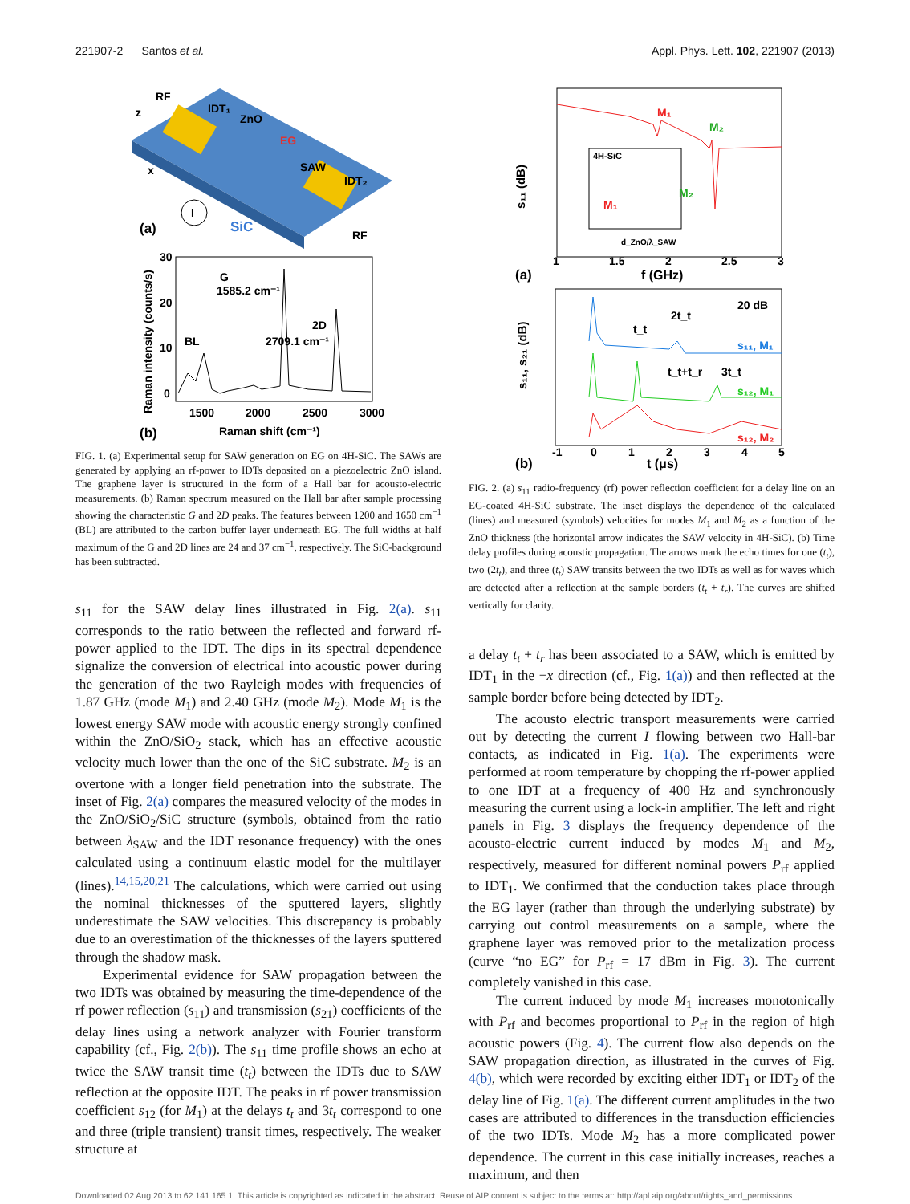221907-2 Santos et al. Appl. Phys. Lett. 102, 221907 (2013)
RF
z
x
IDT₁
ZnO
EG
SAW
IDT₂
(a)
SiC
RF
I
G
1585.2 cm⁻¹
2D
2709.1 cm⁻¹
BL
30
20
10
0
1500
2000
2500
3000
Raman shift (cm⁻¹)
(b)
Raman intensity (counts/s)
FIG. 1. (a) Experimental setup for SAW generation on EG on 4H-SiC. The SAWs are generated by applying an rf-power to IDTs deposited on a piezoelectric ZnO island. The graphene layer is structured in the form of a Hall bar for acousto-electric measurements. (b) Raman spectrum measured on the Hall bar after sample processing showing the characteristic G and 2D peaks. The features between 1200 and 1650 cm<sup>−1</sup> (BL) are attributed to the carbon buffer layer underneath EG. The full widths at half maximum of the G and 2D lines are 24 and 37 cm<sup>−1</sup>, respectively. The SiC-background has been subtracted.
s<sub>11</sub> for the SAW delay lines illustrated in Fig. 2(a). s<sub>11</sub> corresponds to the ratio between the reflected and forward rf-power applied to the IDT. The dips in its spectral dependence signalize the conversion of electrical into acoustic power during the generation of the two Rayleigh modes with frequencies of 1.87 GHz (mode M<sub>1</sub>) and 2.40 GHz (mode M<sub>2</sub>). Mode M<sub>1</sub> is the lowest energy SAW mode with acoustic energy strongly confined within the ZnO/SiO<sub>2</sub> stack, which has an effective acoustic velocity much lower than the one of the SiC substrate. M<sub>2</sub> is an overtone with a longer field penetration into the substrate. The inset of Fig. 2(a) compares the measured velocity of the modes in the ZnO/SiO<sub>2</sub>/SiC structure (symbols, obtained from the ratio between λ<sub>SAW</sub> and the IDT resonance frequency) with the ones calculated using a continuum elastic model for the multilayer (lines).<sup>14,15,20,21</sup> The calculations, which were carried out using the nominal thicknesses of the sputtered layers, slightly underestimate the SAW velocities. This discrepancy is probably due to an overestimation of the thicknesses of the layers sputtered through the shadow mask.
Experimental evidence for SAW propagation between the two IDTs was obtained by measuring the time-dependence of the rf power reflection (s<sub>11</sub>) and transmission (s<sub>21</sub>) coefficients of the delay lines using a network analyzer with Fourier transform capability (cf., Fig. 2(b)). The s<sub>11</sub> time profile shows an echo at twice the SAW transit time (t<sub>t</sub>) between the IDTs due to SAW reflection at the opposite IDT. The peaks in rf power transmission coefficient s<sub>12</sub> (for M<sub>1</sub>) at the delays t<sub>t</sub> and 3t<sub>t</sub> correspond to one and three (triple transient) transit times, respectively. The weaker structure at
M₁
M₂
4H-SiC
M₁
M₂
s₁₁ (dB)
d_ZnO/λ_SAW
1
1.5
2
2.5
3
f (GHz)
(a)
20 dB
s₁₁, M₁
s₁₂, M₁
s₁₂, M₂
t_t
2t_t
t_t+t_r
3t_t
s₁₁, s₂₁ (dB)
-1
0
1
2
3
4
5
t (μs)
(b)
FIG. 2. (a) s<sub>11</sub> radio-frequency (rf) power reflection coefficient for a delay line on an EG-coated 4H-SiC substrate. The inset displays the dependence of the calculated (lines) and measured (symbols) velocities for modes M<sub>1</sub> and M<sub>2</sub> as a function of the ZnO thickness (the horizontal arrow indicates the SAW velocity in 4H-SiC). (b) Time delay profiles during acoustic propagation. The arrows mark the echo times for one (t<sub>t</sub>), two (2t<sub>t</sub>), and three (t<sub>t</sub>) SAW transits between the two IDTs as well as for waves which are detected after a reflection at the sample borders (t<sub>t</sub> + t<sub>r</sub>). The curves are shifted vertically for clarity.
a delay t<sub>t</sub> + t<sub>r</sub> has been associated to a SAW, which is emitted by IDT<sub>1</sub> in the −x direction (cf., Fig. 1(a)) and then reflected at the sample border before being detected by IDT<sub>2</sub>.
The acousto electric transport measurements were carried out by detecting the current I flowing between two Hall-bar contacts, as indicated in Fig. 1(a). The experiments were performed at room temperature by chopping the rf-power applied to one IDT at a frequency of 400 Hz and synchronously measuring the current using a lock-in amplifier. The left and right panels in Fig. 3 displays the frequency dependence of the acousto-electric current induced by modes M<sub>1</sub> and M<sub>2</sub>, respectively, measured for different nominal powers P<sub>rf</sub> applied to IDT<sub>1</sub>. We confirmed that the conduction takes place through the EG layer (rather than through the underlying substrate) by carrying out control measurements on a sample, where the graphene layer was removed prior to the metalization process (curve “no EG” for P<sub>rf</sub> = 17 dBm in Fig. 3). The current completely vanished in this case.
The current induced by mode M<sub>1</sub> increases monotonically with P<sub>rf</sub> and becomes proportional to P<sub>rf</sub> in the region of high acoustic powers (Fig. 4). The current flow also depends on the SAW propagation direction, as illustrated in the curves of Fig. 4(b), which were recorded by exciting either IDT<sub>1</sub> or IDT<sub>2</sub> of the delay line of Fig. 1(a). The different current amplitudes in the two cases are attributed to differences in the transduction efficiencies of the two IDTs. Mode M<sub>2</sub> has a more complicated power dependence. The current in this case initially increases, reaches a maximum, and then
Downloaded 02 Aug 2013 to 62.141.165.1. This article is copyrighted as indicated in the abstract. Reuse of AIP content is subject to the terms at: http://apl.aip.org/about/rights_and_permissions